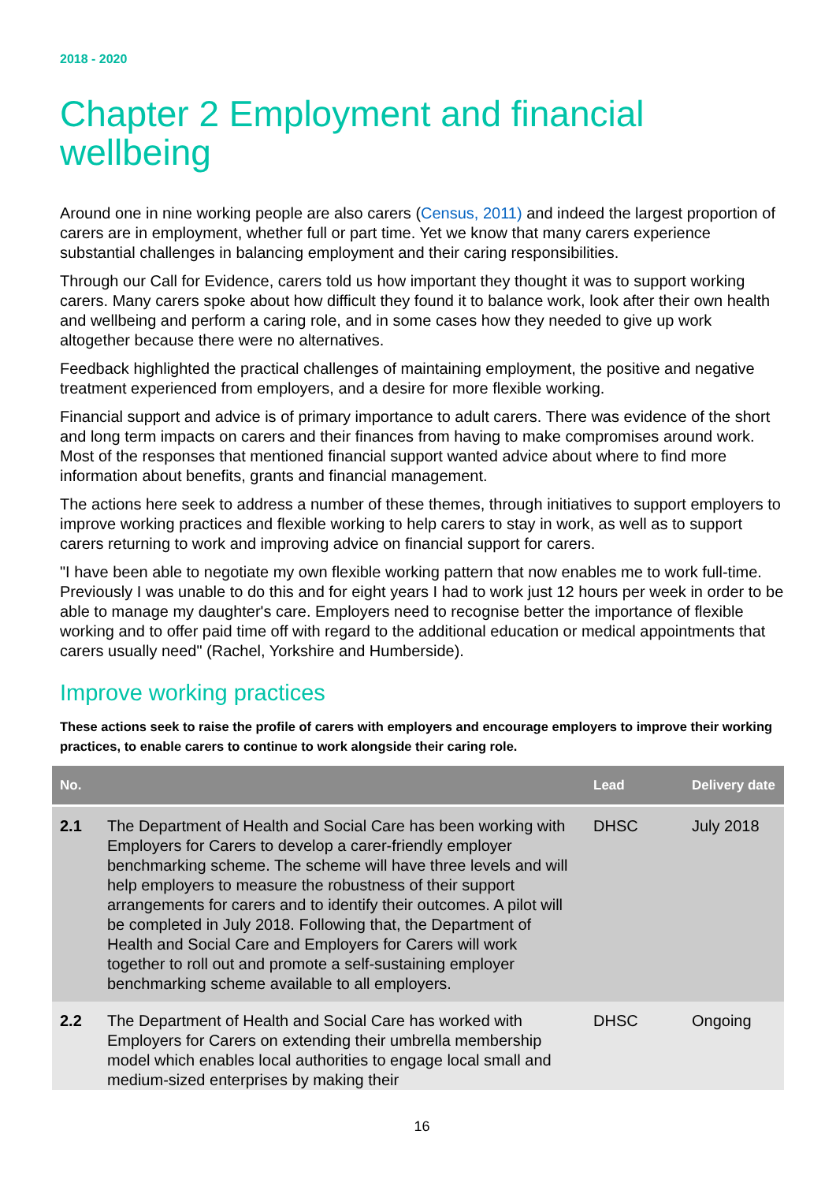2018 - 2020
Chapter 2 Employment and financial wellbeing
Around one in nine working people are also carers (Census, 2011) and indeed the largest proportion of carers are in employment, whether full or part time. Yet we know that many carers experience substantial challenges in balancing employment and their caring responsibilities.
Through our Call for Evidence, carers told us how important they thought it was to support working carers. Many carers spoke about how difficult they found it to balance work, look after their own health and wellbeing and perform a caring role, and in some cases how they needed to give up work altogether because there were no alternatives.
Feedback highlighted the practical challenges of maintaining employment, the positive and negative treatment experienced from employers, and a desire for more flexible working.
Financial support and advice is of primary importance to adult carers. There was evidence of the short and long term impacts on carers and their finances from having to make compromises around work. Most of the responses that mentioned financial support wanted advice about where to find more information about benefits, grants and financial management.
The actions here seek to address a number of these themes, through initiatives to support employers to improve working practices and flexible working to help carers to stay in work, as well as to support carers returning to work and improving advice on financial support for carers.
"I have been able to negotiate my own flexible working pattern that now enables me to work full-time. Previously I was unable to do this and for eight years I had to work just 12 hours per week in order to be able to manage my daughter's care. Employers need to recognise better the importance of flexible working and to offer paid time off with regard to the additional education or medical appointments that carers usually need" (Rachel, Yorkshire and Humberside).
Improve working practices
These actions seek to raise the profile of carers with employers and encourage employers to improve their working practices, to enable carers to continue to work alongside their caring role.
| No. | | Lead | Delivery date |
| --- | --- | --- | --- |
| 2.1 | The Department of Health and Social Care has been working with Employers for Carers to develop a carer-friendly employer benchmarking scheme. The scheme will have three levels and will help employers to measure the robustness of their support arrangements for carers and to identify their outcomes. A pilot will be completed in July 2018. Following that, the Department of Health and Social Care and Employers for Carers will work together to roll out and promote a self-sustaining employer benchmarking scheme available to all employers. | DHSC | July 2018 |
| 2.2 | The Department of Health and Social Care has worked with Employers for Carers on extending their umbrella membership model which enables local authorities to engage local small and medium-sized enterprises by making their | DHSC | Ongoing |
16